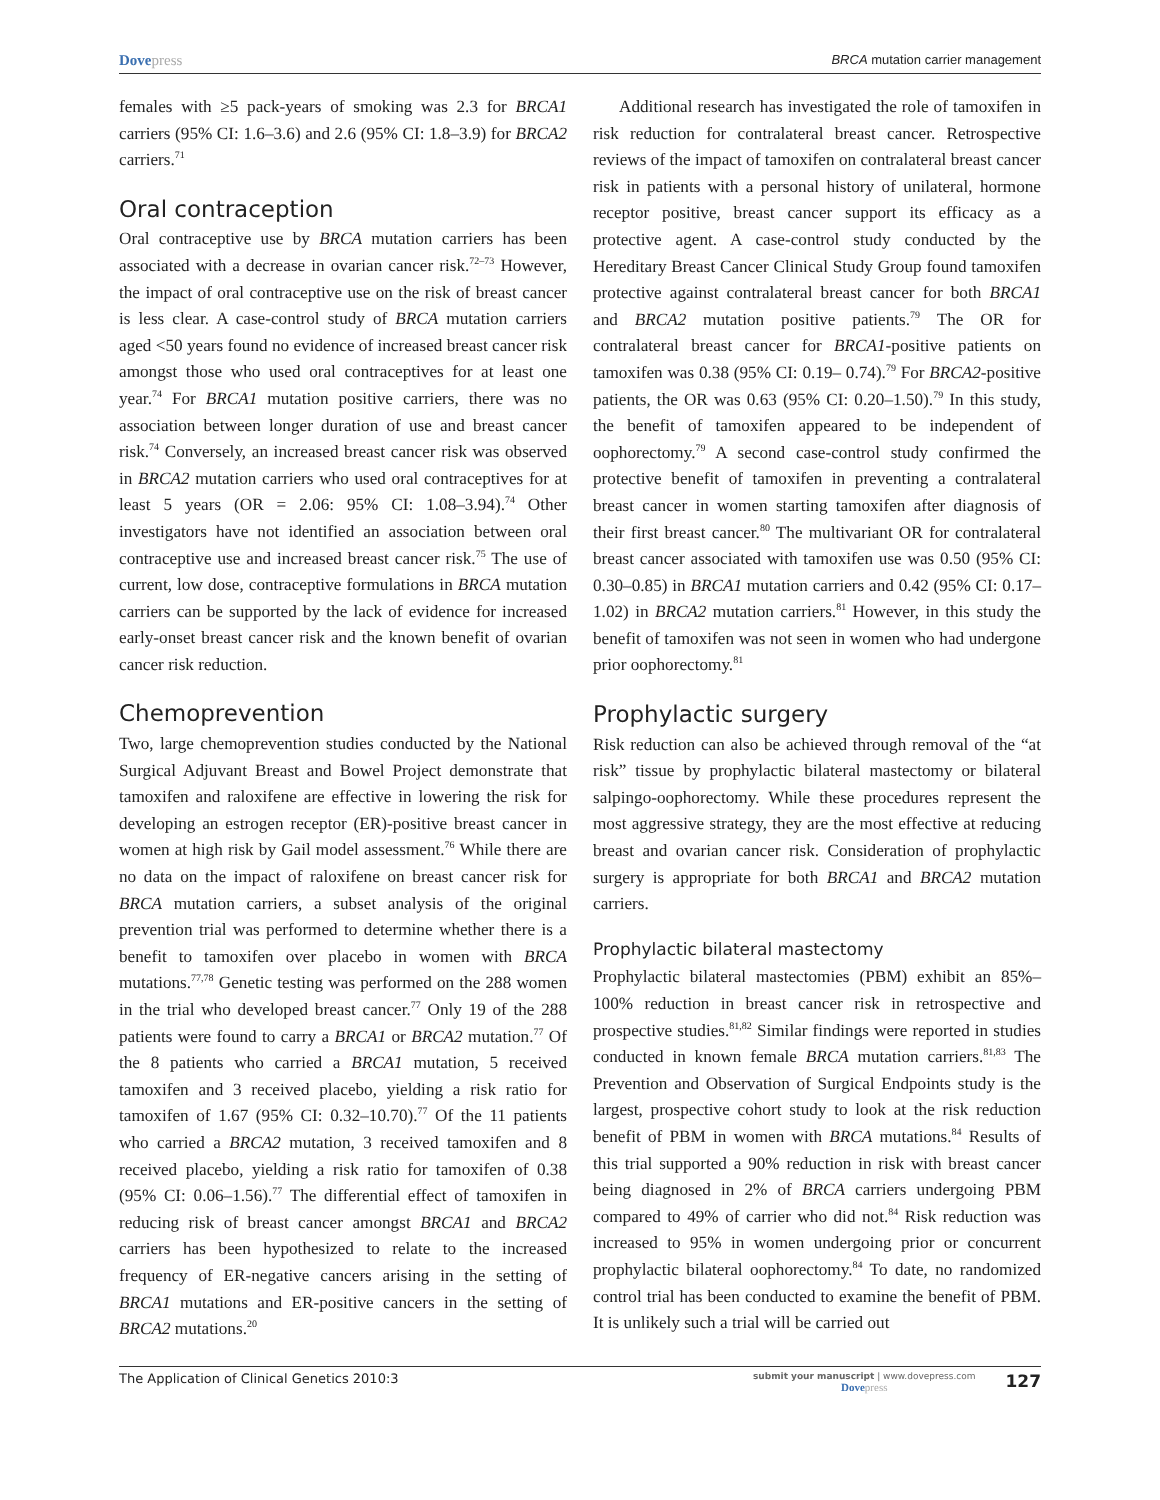Dovepress
BRCA mutation carrier management
females with ≥5 pack-years of smoking was 2.3 for BRCA1 carriers (95% CI: 1.6–3.6) and 2.6 (95% CI: 1.8–3.9) for BRCA2 carriers.<sup>71</sup>
Oral contraception
Oral contraceptive use by BRCA mutation carriers has been associated with a decrease in ovarian cancer risk.<sup>72–73</sup> However, the impact of oral contraceptive use on the risk of breast cancer is less clear. A case-control study of BRCA mutation carriers aged <50 years found no evidence of increased breast cancer risk amongst those who used oral contraceptives for at least one year.<sup>74</sup> For BRCA1 mutation positive carriers, there was no association between longer duration of use and breast cancer risk.<sup>74</sup> Conversely, an increased breast cancer risk was observed in BRCA2 mutation carriers who used oral contraceptives for at least 5 years (OR = 2.06: 95% CI: 1.08–3.94).<sup>74</sup> Other investigators have not identified an association between oral contraceptive use and increased breast cancer risk.<sup>75</sup> The use of current, low dose, contraceptive formulations in BRCA mutation carriers can be supported by the lack of evidence for increased early-onset breast cancer risk and the known benefit of ovarian cancer risk reduction.
Chemoprevention
Two, large chemoprevention studies conducted by the National Surgical Adjuvant Breast and Bowel Project demonstrate that tamoxifen and raloxifene are effective in lowering the risk for developing an estrogen receptor (ER)-positive breast cancer in women at high risk by Gail model assessment.<sup>76</sup> While there are no data on the impact of raloxifene on breast cancer risk for BRCA mutation carriers, a subset analysis of the original prevention trial was performed to determine whether there is a benefit to tamoxifen over placebo in women with BRCA mutations.<sup>77,78</sup> Genetic testing was performed on the 288 women in the trial who developed breast cancer.<sup>77</sup> Only 19 of the 288 patients were found to carry a BRCA1 or BRCA2 mutation.<sup>77</sup> Of the 8 patients who carried a BRCA1 mutation, 5 received tamoxifen and 3 received placebo, yielding a risk ratio for tamoxifen of 1.67 (95% CI: 0.32–10.70).<sup>77</sup> Of the 11 patients who carried a BRCA2 mutation, 3 received tamoxifen and 8 received placebo, yielding a risk ratio for tamoxifen of 0.38 (95% CI: 0.06–1.56).<sup>77</sup> The differential effect of tamoxifen in reducing risk of breast cancer amongst BRCA1 and BRCA2 carriers has been hypothesized to relate to the increased frequency of ER-negative cancers arising in the setting of BRCA1 mutations and ER-positive cancers in the setting of BRCA2 mutations.<sup>20</sup>
Additional research has investigated the role of tamoxifen in risk reduction for contralateral breast cancer. Retrospective reviews of the impact of tamoxifen on contralateral breast cancer risk in patients with a personal history of unilateral, hormone receptor positive, breast cancer support its efficacy as a protective agent. A case-control study conducted by the Hereditary Breast Cancer Clinical Study Group found tamoxifen protective against contralateral breast cancer for both BRCA1 and BRCA2 mutation positive patients.<sup>79</sup> The OR for contralateral breast cancer for BRCA1-positive patients on tamoxifen was 0.38 (95% CI: 0.19– 0.74).<sup>79</sup> For BRCA2-positive patients, the OR was 0.63 (95% CI: 0.20–1.50).<sup>79</sup> In this study, the benefit of tamoxifen appeared to be independent of oophorectomy.<sup>79</sup> A second case-control study confirmed the protective benefit of tamoxifen in preventing a contralateral breast cancer in women starting tamoxifen after diagnosis of their first breast cancer.<sup>80</sup> The multivariant OR for contralateral breast cancer associated with tamoxifen use was 0.50 (95% CI: 0.30–0.85) in BRCA1 mutation carriers and 0.42 (95% CI: 0.17–1.02) in BRCA2 mutation carriers.<sup>81</sup> However, in this study the benefit of tamoxifen was not seen in women who had undergone prior oophorectomy.<sup>81</sup>
Prophylactic surgery
Risk reduction can also be achieved through removal of the “at risk” tissue by prophylactic bilateral mastectomy or bilateral salpingo-oophorectomy. While these procedures represent the most aggressive strategy, they are the most effective at reducing breast and ovarian cancer risk. Consideration of prophylactic surgery is appropriate for both BRCA1 and BRCA2 mutation carriers.
Prophylactic bilateral mastectomy
Prophylactic bilateral mastectomies (PBM) exhibit an 85%–100% reduction in breast cancer risk in retrospective and prospective studies.<sup>81,82</sup> Similar findings were reported in studies conducted in known female BRCA mutation carriers.<sup>81,83</sup> The Prevention and Observation of Surgical Endpoints study is the largest, prospective cohort study to look at the risk reduction benefit of PBM in women with BRCA mutations.<sup>84</sup> Results of this trial supported a 90% reduction in risk with breast cancer being diagnosed in 2% of BRCA carriers undergoing PBM compared to 49% of carrier who did not.<sup>84</sup> Risk reduction was increased to 95% in women undergoing prior or concurrent prophylactic bilateral oophorectomy.<sup>84</sup> To date, no randomized control trial has been conducted to examine the benefit of PBM. It is unlikely such a trial will be carried out
The Application of Clinical Genetics 2010:3
submit your manuscript | www.dovepress.com
Dovepress
127